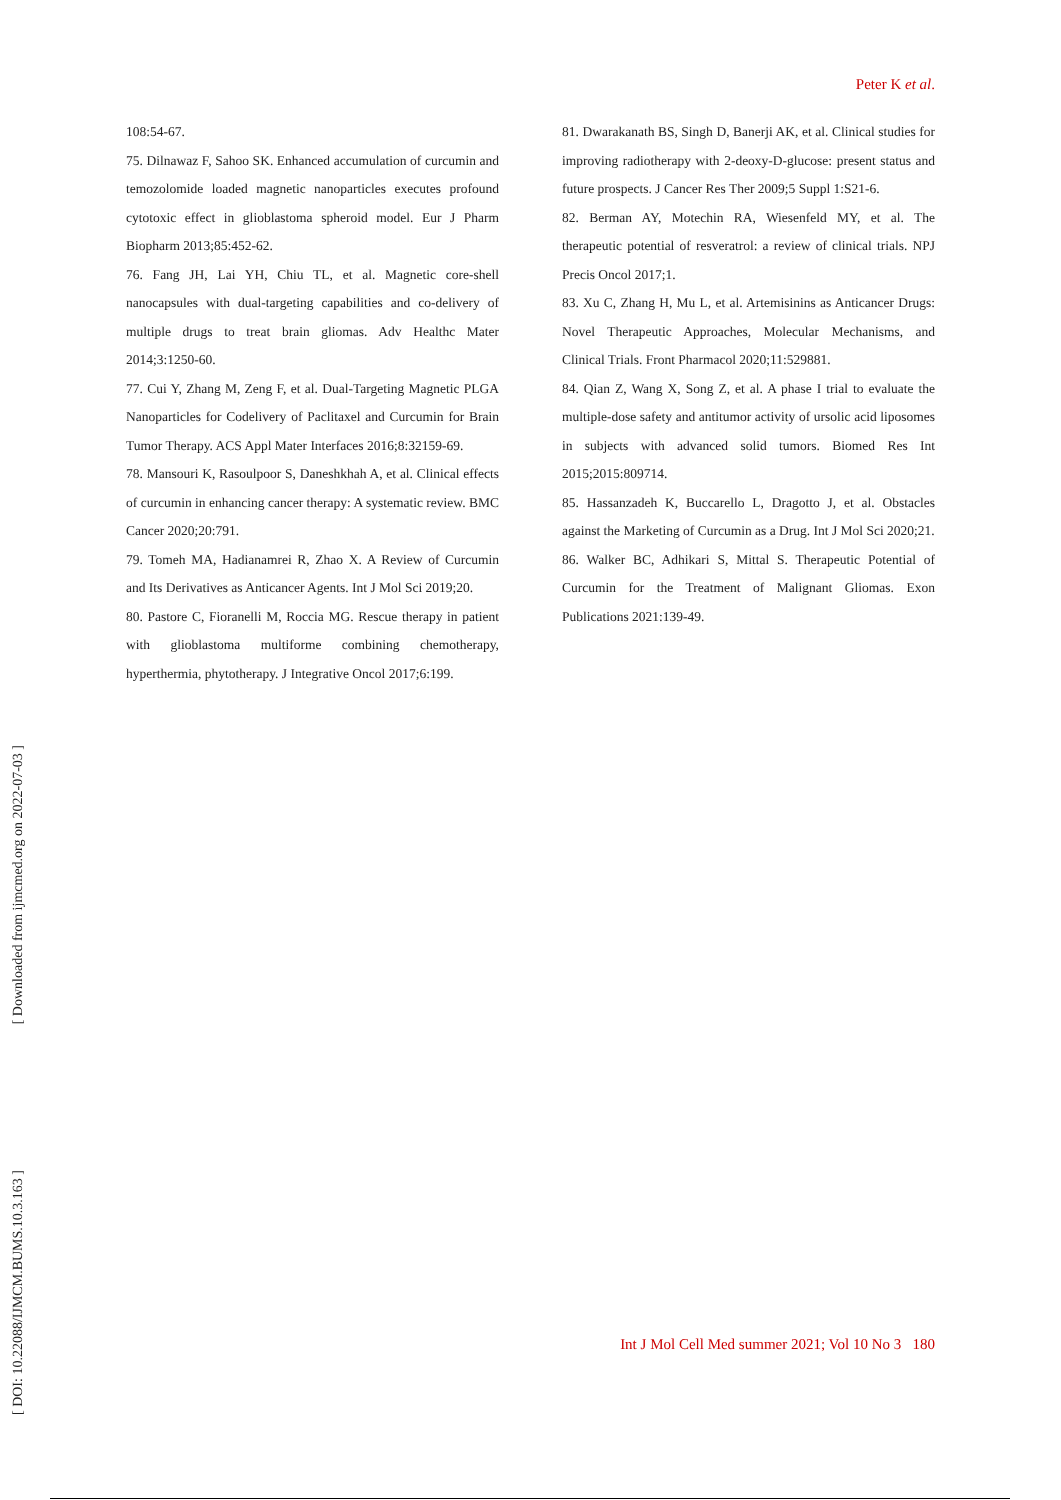Peter K et al.
108:54-67.
75. Dilnawaz F, Sahoo SK. Enhanced accumulation of curcumin and temozolomide loaded magnetic nanoparticles executes profound cytotoxic effect in glioblastoma spheroid model. Eur J Pharm Biopharm 2013;85:452-62.
76. Fang JH, Lai YH, Chiu TL, et al. Magnetic core-shell nanocapsules with dual-targeting capabilities and co-delivery of multiple drugs to treat brain gliomas. Adv Healthc Mater 2014;3:1250-60.
77. Cui Y, Zhang M, Zeng F, et al. Dual-Targeting Magnetic PLGA Nanoparticles for Codelivery of Paclitaxel and Curcumin for Brain Tumor Therapy. ACS Appl Mater Interfaces 2016;8:32159-69.
78. Mansouri K, Rasoulpoor S, Daneshkhah A, et al. Clinical effects of curcumin in enhancing cancer therapy: A systematic review. BMC Cancer 2020;20:791.
79. Tomeh MA, Hadianamrei R, Zhao X. A Review of Curcumin and Its Derivatives as Anticancer Agents. Int J Mol Sci 2019;20.
80. Pastore C, Fioranelli M, Roccia MG. Rescue therapy in patient with glioblastoma multiforme combining chemotherapy, hyperthermia, phytotherapy. J Integrative Oncol 2017;6:199.
81. Dwarakanath BS, Singh D, Banerji AK, et al. Clinical studies for improving radiotherapy with 2-deoxy-D-glucose: present status and future prospects. J Cancer Res Ther 2009;5 Suppl 1:S21-6.
82. Berman AY, Motechin RA, Wiesenfeld MY, et al. The therapeutic potential of resveratrol: a review of clinical trials. NPJ Precis Oncol 2017;1.
83. Xu C, Zhang H, Mu L, et al. Artemisinins as Anticancer Drugs: Novel Therapeutic Approaches, Molecular Mechanisms, and Clinical Trials. Front Pharmacol 2020;11:529881.
84. Qian Z, Wang X, Song Z, et al. A phase I trial to evaluate the multiple-dose safety and antitumor activity of ursolic acid liposomes in subjects with advanced solid tumors. Biomed Res Int 2015;2015:809714.
85. Hassanzadeh K, Buccarello L, Dragotto J, et al. Obstacles against the Marketing of Curcumin as a Drug. Int J Mol Sci 2020;21.
86. Walker BC, Adhikari S, Mittal S. Therapeutic Potential of Curcumin for the Treatment of Malignant Gliomas. Exon Publications 2021:139-49.
[ Downloaded from ijmcmed.org on 2022-07-03 ]
[ DOI: 10.22088/IJMCM.BUMS.10.3.163 ]
Int J Mol Cell Med summer 2021; Vol 10 No 3 180